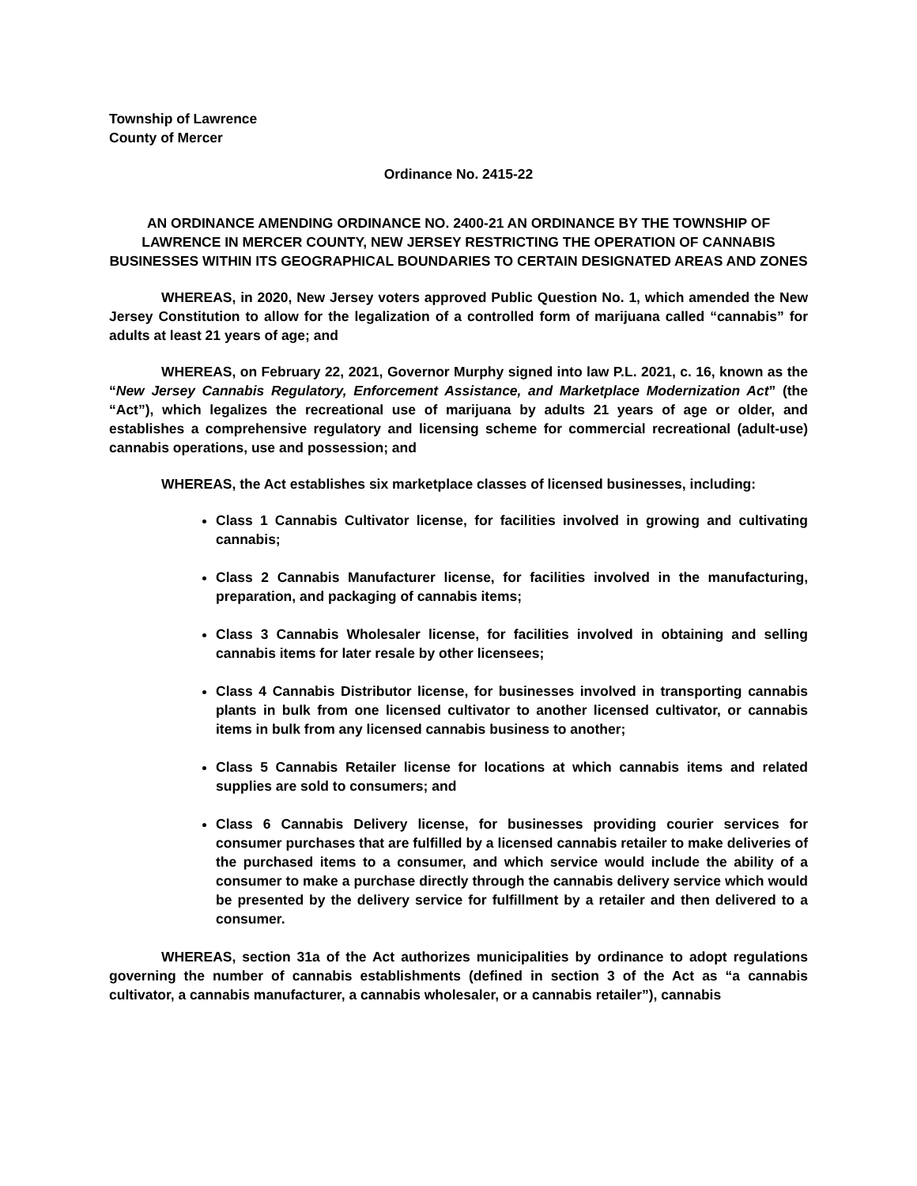Township of Lawrence
County of Mercer
Ordinance No. 2415-22
AN ORDINANCE AMENDING ORDINANCE NO. 2400-21 AN ORDINANCE BY THE TOWNSHIP OF LAWRENCE IN MERCER COUNTY, NEW JERSEY RESTRICTING THE OPERATION OF CANNABIS BUSINESSES WITHIN ITS GEOGRAPHICAL BOUNDARIES TO CERTAIN DESIGNATED AREAS AND ZONES
WHEREAS, in 2020, New Jersey voters approved Public Question No. 1, which amended the New Jersey Constitution to allow for the legalization of a controlled form of marijuana called “cannabis” for adults at least 21 years of age; and
WHEREAS, on February 22, 2021, Governor Murphy signed into law P.L. 2021, c. 16, known as the “New Jersey Cannabis Regulatory, Enforcement Assistance, and Marketplace Modernization Act” (the “Act”), which legalizes the recreational use of marijuana by adults 21 years of age or older, and establishes a comprehensive regulatory and licensing scheme for commercial recreational (adult-use) cannabis operations, use and possession; and
WHEREAS, the Act establishes six marketplace classes of licensed businesses, including:
Class 1 Cannabis Cultivator license, for facilities involved in growing and cultivating cannabis;
Class 2 Cannabis Manufacturer license, for facilities involved in the manufacturing, preparation, and packaging of cannabis items;
Class 3 Cannabis Wholesaler license, for facilities involved in obtaining and selling cannabis items for later resale by other licensees;
Class 4 Cannabis Distributor license, for businesses involved in transporting cannabis plants in bulk from one licensed cultivator to another licensed cultivator, or cannabis items in bulk from any licensed cannabis business to another;
Class 5 Cannabis Retailer license for locations at which cannabis items and related supplies are sold to consumers; and
Class 6 Cannabis Delivery license, for businesses providing courier services for consumer purchases that are fulfilled by a licensed cannabis retailer to make deliveries of the purchased items to a consumer, and which service would include the ability of a consumer to make a purchase directly through the cannabis delivery service which would be presented by the delivery service for fulfillment by a retailer and then delivered to a consumer.
WHEREAS, section 31a of the Act authorizes municipalities by ordinance to adopt regulations governing the number of cannabis establishments (defined in section 3 of the Act as “a cannabis cultivator, a cannabis manufacturer, a cannabis wholesaler, or a cannabis retailer”), cannabis